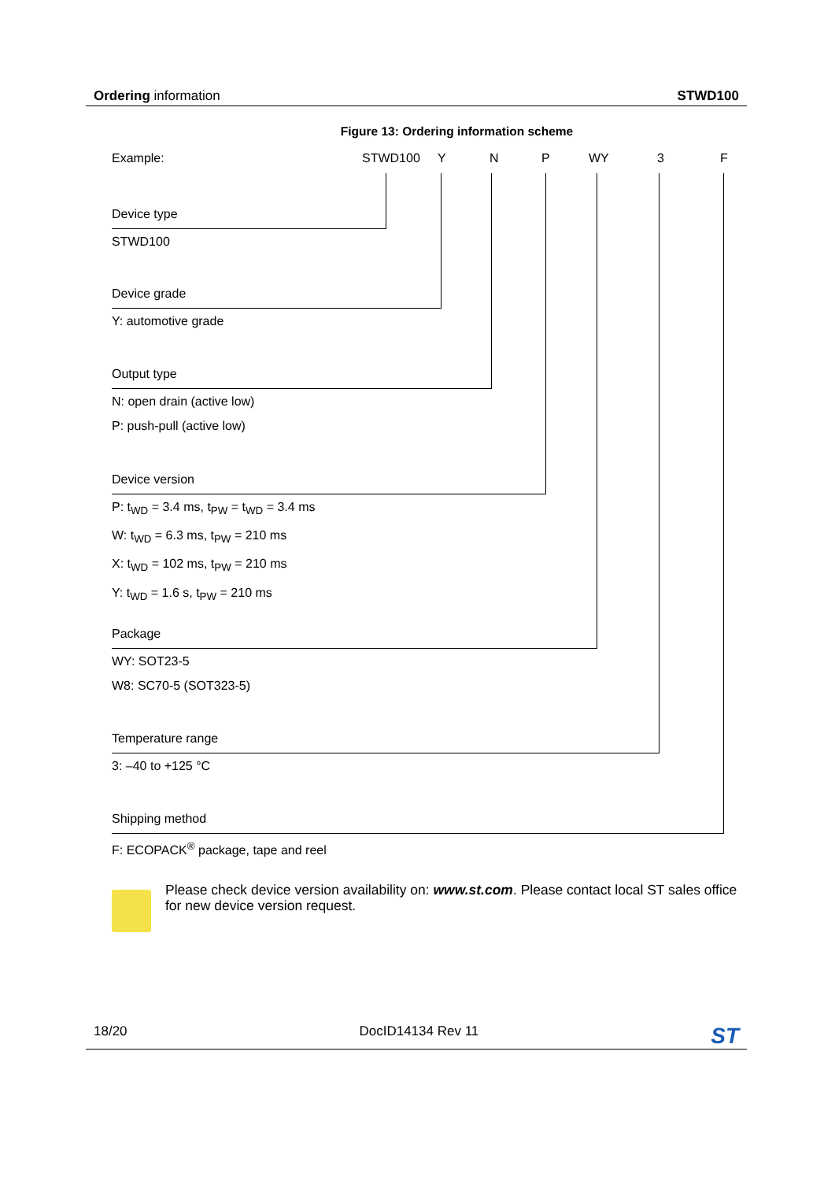Ordering information STWD100
Figure 13: Ordering information scheme
Example: STWD100 Y N P WY 3 F
Device type
STWD100
Device grade
Y: automotive grade
Output type
N: open drain (active low)
P: push-pull (active low)
Device version
P: t<sub>WD</sub> = 3.4 ms, t<sub>PW</sub> = t<sub>WD</sub> = 3.4 ms
W: t<sub>WD</sub> = 6.3 ms, t<sub>PW</sub> = 210 ms
X: t<sub>WD</sub> = 102 ms, t<sub>PW</sub> = 210 ms
Y: t<sub>WD</sub> = 1.6 s, t<sub>PW</sub> = 210 ms
Package
WY: SOT23-5
W8: SC70-5 (SOT323-5)
Temperature range
3: –40 to +125 °C
Shipping method
F: ECOPACK<sup>®</sup> package, tape and reel
Please check device version availability on: www.st.com. Please contact local ST sales office for new device version request.
18/20 DocID14134 Rev 11 ST